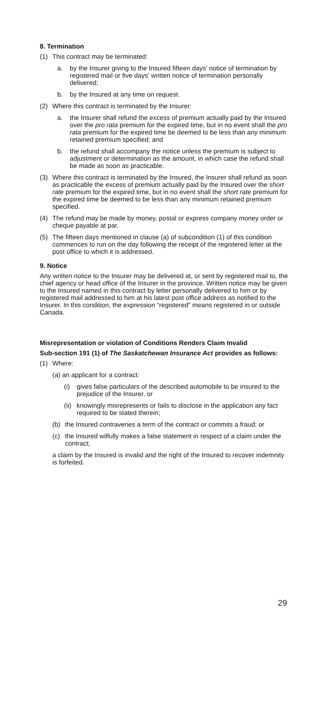8. Termination
(1) This contract may be terminated:
a. by the Insurer giving to the Insured fifteen days’ notice of termination by registered mail or five days’ written notice of termination personally delivered;
b. by the Insured at any time on request.
(2) Where this contract is terminated by the Insurer:
a. the Insurer shall refund the excess of premium actually paid by the Insured over the pro rata premium for the expired time, but in no event shall the pro rata premium for the expired time be deemed to be less than any minimum retained premium specified; and
b. the refund shall accompany the notice unless the premium is subject to adjustment or determination as the amount, in which case the refund shall be made as soon as practicable.
(3) Where this contract is terminated by the Insured, the Insurer shall refund as soon as practicable the excess of premium actually paid by the Insured over the short rate premium for the expired time, but in no event shall the short rate premium for the expired time be deemed to be less than any minimum retained premium specified.
(4) The refund may be made by money, postal or express company money order or cheque payable at par.
(5) The fifteen days mentioned in clause (a) of subcondition (1) of this condition commences to run on the day following the receipt of the registered letter at the post office to which it is addressed.
9. Notice
Any written notice to the Insurer may be delivered at, or sent by registered mail to, the chief agency or head office of the Insurer in the province. Written notice may be given to the Insured named in this contract by letter personally delivered to him or by registered mail addressed to him at his latest post office address as notified to the Insurer. In this condition, the expression “registered” means registered in or outside Canada.
Misrepresentation or violation of Conditions Renders Claim Invalid
Sub-section 191 (1) of The Saskatchewan Insurance Act provides as follows:
(1) Where:
(a) an applicant for a contract:
(i) gives false particulars of the described automobile to be insured to the prejudice of the Insurer, or
(ii) knowingly misrepresents or fails to disclose in the application any fact required to be stated therein;
(b) the Insured contravenes a term of the contract or commits a fraud; or
(c) the Insured wilfully makes a false statement in respect of a claim under the contract;
a claim by the Insured is invalid and the right of the Insured to recover indemnity is forfeited.
29